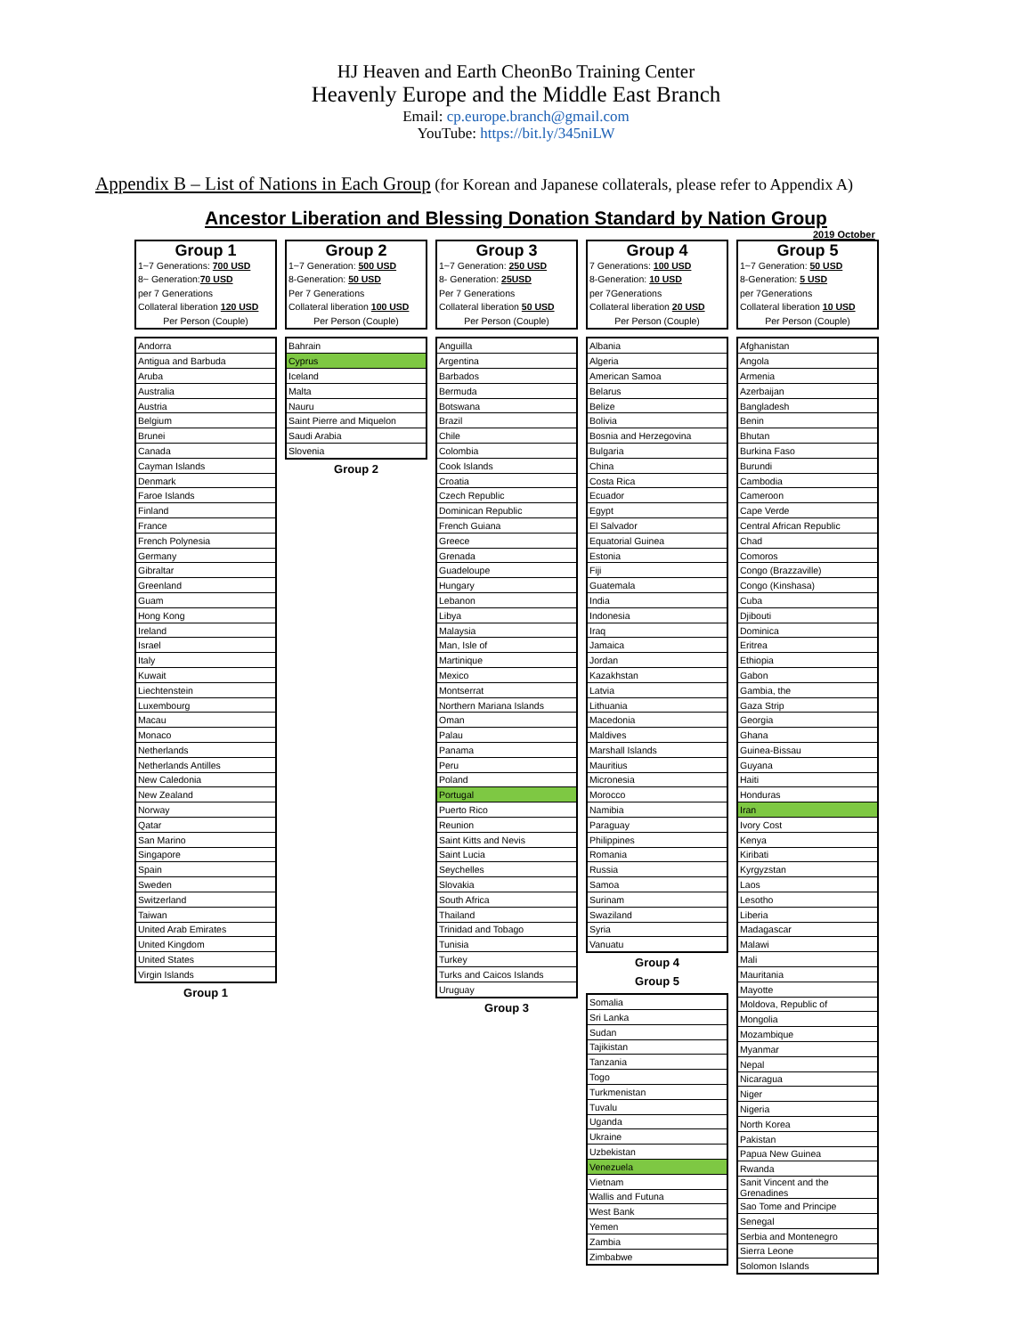HJ Heaven and Earth CheonBo Training Center
Heavenly Europe and the Middle East Branch
Email: cp.europe.branch@gmail.com
YouTube: https://bit.ly/345niLW
Appendix B – List of Nations in Each Group (for Korean and Japanese collaterals, please refer to Appendix A)
Ancestor Liberation and Blessing Donation Standard by Nation Group
2019 October
Group 1
1~7 Generations: 700 USD
8~ Generation:70 USD
per 7 Generations
Collateral liberation 120 USD
Per Person (Couple)
| Andorra |
| Antigua and Barbuda |
| Aruba |
| Australia |
| Austria |
| Belgium |
| Brunei |
| Canada |
| Cayman Islands |
| Denmark |
| Faroe Islands |
| Finland |
| France |
| French Polynesia |
| Germany |
| Gibraltar |
| Greenland |
| Guam |
| Hong Kong |
| Ireland |
| Israel |
| Italy |
| Kuwait |
| Liechtenstein |
| Luxembourg |
| Macau |
| Monaco |
| Netherlands |
| Netherlands Antilles |
| New Caledonia |
| New Zealand |
| Norway |
| Qatar |
| San Marino |
| Singapore |
| Spain |
| Sweden |
| Switzerland |
| Taiwan |
| United Arab Emirates |
| United Kingdom |
| United States |
| Virgin Islands |
Group 1
Group 2
1~7 Generation: 500 USD
8-Generation: 50 USD
Per 7 Generations
Collateral liberation 100 USD
Per Person (Couple)
| Bahrain |
| Cyprus |
| Iceland |
| Malta |
| Nauru |
| Saint Pierre and Miquelon |
| Saudi Arabia |
| Slovenia |
Group 2
Group 3
1~7 Generation: 250 USD
8- Generation: 25USD
Per 7 Generations
Collateral liberation 50 USD
Per Person (Couple)
| Anguilla |
| Argentina |
| Barbados |
| Bermuda |
| Botswana |
| Brazil |
| Chile |
| Colombia |
| Cook Islands |
| Croatia |
| Czech Republic |
| Dominican Republic |
| French Guiana |
| Greece |
| Grenada |
| Guadeloupe |
| Hungary |
| Lebanon |
| Libya |
| Malaysia |
| Man, Isle of |
| Martinique |
| Mexico |
| Montserrat |
| Northern Mariana Islands |
| Oman |
| Palau |
| Panama |
| Peru |
| Poland |
| Portugal |
| Puerto Rico |
| Reunion |
| Saint Kitts and Nevis |
| Saint Lucia |
| Seychelles |
| Slovakia |
| South Africa |
| Thailand |
| Trinidad and Tobago |
| Tunisia |
| Turkey |
| Turks and Caicos Islands |
| Uruguay |
Group 3
Group 4
7 Generations: 100 USD
8-Generation: 10 USD
per 7Generations
Collateral liberation 20 USD
Per Person (Couple)
| Albania |
| Algeria |
| American Samoa |
| Belarus |
| Belize |
| Bolivia |
| Bosnia and Herzegovina |
| Bulgaria |
| China |
| Costa Rica |
| Ecuador |
| Egypt |
| El Salvador |
| Equatorial Guinea |
| Estonia |
| Fiji |
| Guatemala |
| India |
| Indonesia |
| Iraq |
| Jamaica |
| Jordan |
| Kazakhstan |
| Latvia |
| Lithuania |
| Macedonia |
| Maldives |
| Marshall Islands |
| Mauritius |
| Micronesia |
| Morocco |
| Namibia |
| Paraguay |
| Philippines |
| Romania |
| Russia |
| Samoa |
| Surinam |
| Swaziland |
| Syria |
| Vanuatu |
Group 4
Group 5
| Somalia |
| Sri Lanka |
| Sudan |
| Tajikistan |
| Tanzania |
| Togo |
| Turkmenistan |
| Tuvalu |
| Uganda |
| Ukraine |
| Uzbekistan |
| Venezuela |
| Vietnam |
| Wallis and Futuna |
| West Bank |
| Yemen |
| Zambia |
| Zimbabwe |
Group 5
1~7 Generation: 50 USD
8-Generation: 5 USD
per 7Generations
Collateral liberation 10 USD
Per Person (Couple)
| Afghanistan |
| Angola |
| Armenia |
| Azerbaijan |
| Bangladesh |
| Benin |
| Bhutan |
| Burkina Faso |
| Burundi |
| Cambodia |
| Cameroon |
| Cape Verde |
| Central African Republic |
| Chad |
| Comoros |
| Congo (Brazzaville) |
| Congo (Kinshasa) |
| Cuba |
| Djibouti |
| Dominica |
| Eritrea |
| Ethiopia |
| Gabon |
| Gambia, the |
| Gaza Strip |
| Georgia |
| Ghana |
| Guinea-Bissau |
| Guyana |
| Haiti |
| Honduras |
| Iran |
| Ivory Cost |
| Kenya |
| Kiribati |
| Kyrgyzstan |
| Laos |
| Lesotho |
| Liberia |
| Madagascar |
| Malawi |
| Mali |
| Mauritania |
| Mayotte |
| Moldova, Republic of |
| Mongolia |
| Mozambique |
| Myanmar |
| Nepal |
| Nicaragua |
| Niger |
| Nigeria |
| North Korea |
| Pakistan |
| Papua New Guinea |
| Rwanda |
| Sanit Vincent and the Grenadines |
| Sao Tome and Principe |
| Senegal |
| Serbia and Montenegro |
| Sierra Leone |
| Solomon Islands |